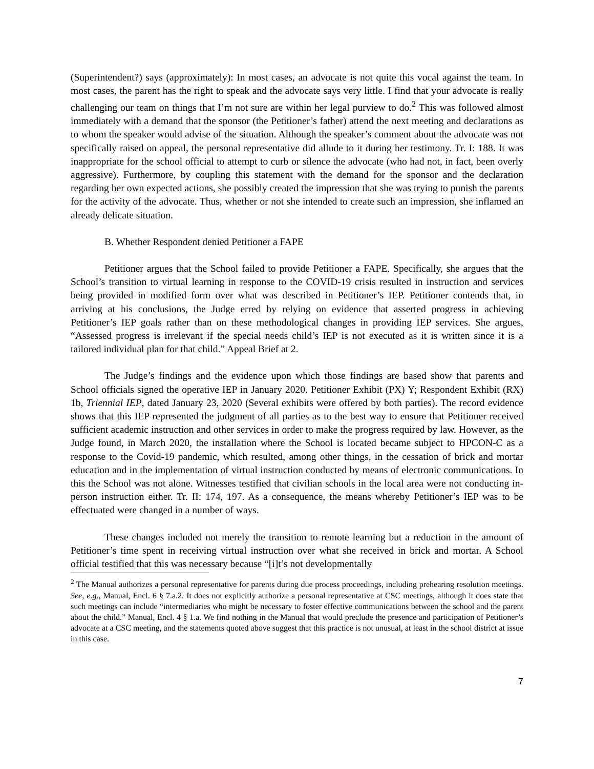(Superintendent?) says (approximately): In most cases, an advocate is not quite this vocal against the team. In most cases, the parent has the right to speak and the advocate says very little. I find that your advocate is really challenging our team on things that I’m not sure are within her legal purview to do.<sup>2</sup> This was followed almost immediately with a demand that the sponsor (the Petitioner’s father) attend the next meeting and declarations as to whom the speaker would advise of the situation. Although the speaker’s comment about the advocate was not specifically raised on appeal, the personal representative did allude to it during her testimony. Tr. I: 188. It was inappropriate for the school official to attempt to curb or silence the advocate (who had not, in fact, been overly aggressive). Furthermore, by coupling this statement with the demand for the sponsor and the declaration regarding her own expected actions, she possibly created the impression that she was trying to punish the parents for the activity of the advocate. Thus, whether or not she intended to create such an impression, she inflamed an already delicate situation.
B. Whether Respondent denied Petitioner a FAPE
Petitioner argues that the School failed to provide Petitioner a FAPE. Specifically, she argues that the School’s transition to virtual learning in response to the COVID-19 crisis resulted in instruction and services being provided in modified form over what was described in Petitioner’s IEP. Petitioner contends that, in arriving at his conclusions, the Judge erred by relying on evidence that asserted progress in achieving Petitioner’s IEP goals rather than on these methodological changes in providing IEP services. She argues, “Assessed progress is irrelevant if the special needs child’s IEP is not executed as it is written since it is a tailored individual plan for that child.” Appeal Brief at 2.
The Judge’s findings and the evidence upon which those findings are based show that parents and School officials signed the operative IEP in January 2020. Petitioner Exhibit (PX) Y; Respondent Exhibit (RX) 1b, Triennial IEP, dated January 23, 2020 (Several exhibits were offered by both parties). The record evidence shows that this IEP represented the judgment of all parties as to the best way to ensure that Petitioner received sufficient academic instruction and other services in order to make the progress required by law. However, as the Judge found, in March 2020, the installation where the School is located became subject to HPCON-C as a response to the Covid-19 pandemic, which resulted, among other things, in the cessation of brick and mortar education and in the implementation of virtual instruction conducted by means of electronic communications. In this the School was not alone. Witnesses testified that civilian schools in the local area were not conducting in-person instruction either. Tr. II: 174, 197. As a consequence, the means whereby Petitioner’s IEP was to be effectuated were changed in a number of ways.
These changes included not merely the transition to remote learning but a reduction in the amount of Petitioner’s time spent in receiving virtual instruction over what she received in brick and mortar. A School official testified that this was necessary because “[i]t’s not developmentally
<sup>2</sup> The Manual authorizes a personal representative for parents during due process proceedings, including prehearing resolution meetings. See, e.g., Manual, Encl. 6 § 7.a.2. It does not explicitly authorize a personal representative at CSC meetings, although it does state that such meetings can include “intermediaries who might be necessary to foster effective communications between the school and the parent about the child.” Manual, Encl. 4 § 1.a. We find nothing in the Manual that would preclude the presence and participation of Petitioner’s advocate at a CSC meeting, and the statements quoted above suggest that this practice is not unusual, at least in the school district at issue in this case.
7